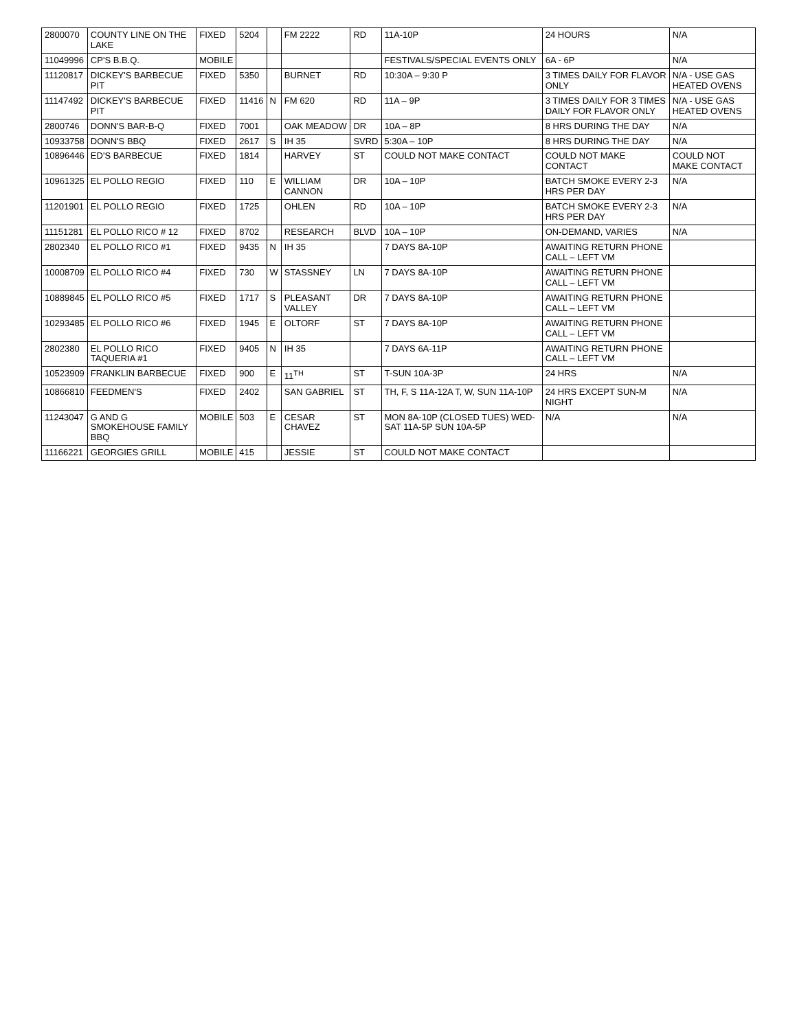| 2800070 | COUNTY LINE ON THE LAKE | FIXED | 5204 | | FM 2222 | RD | 11A-10P | 24 HOURS | N/A |
| 11049996 | CP'S B.B.Q. | MOBILE | | | | | FESTIVALS/SPECIAL EVENTS ONLY | 6A - 6P | N/A |
| 11120817 | DICKEY'S BARBECUE PIT | FIXED | 5350 | | BURNET | RD | 10:30A – 9:30 P | 3 TIMES DAILY FOR FLAVOR ONLY | N/A - USE GAS HEATED OVENS |
| 11147492 | DICKEY'S BARBECUE PIT | FIXED | 11416 | N | FM 620 | RD | 11A – 9P | 3 TIMES DAILY FOR 3 TIMES DAILY FOR FLAVOR ONLY | N/A - USE GAS HEATED OVENS |
| 2800746 | DONN'S BAR-B-Q | FIXED | 7001 | | OAK MEADOW | DR | 10A – 8P | 8 HRS DURING THE DAY | N/A |
| 10933758 | DONN'S BBQ | FIXED | 2617 | S | IH 35 | SVRD | 5:30A – 10P | 8 HRS DURING THE DAY | N/A |
| 10896446 | ED'S BARBECUE | FIXED | 1814 | | HARVEY | ST | COULD NOT MAKE CONTACT | COULD NOT MAKE CONTACT | COULD NOT MAKE CONTACT |
| 10961325 | EL POLLO REGIO | FIXED | 110 | E | WILLIAM CANNON | DR | 10A – 10P | BATCH SMOKE EVERY 2-3 HRS PER DAY | N/A |
| 11201901 | EL POLLO REGIO | FIXED | 1725 | | OHLEN | RD | 10A – 10P | BATCH SMOKE EVERY 2-3 HRS PER DAY | N/A |
| 11151281 | EL POLLO RICO # 12 | FIXED | 8702 | | RESEARCH | BLVD | 10A – 10P | ON-DEMAND, VARIES | N/A |
| 2802340 | EL POLLO RICO #1 | FIXED | 9435 | N | IH 35 | | 7 DAYS 8A-10P | AWAITING RETURN PHONE CALL – LEFT VM | |
| 10008709 | EL POLLO RICO #4 | FIXED | 730 | W | STASSNEY | LN | 7 DAYS 8A-10P | AWAITING RETURN PHONE CALL – LEFT VM | |
| 10889845 | EL POLLO RICO #5 | FIXED | 1717 | S | PLEASANT VALLEY | DR | 7 DAYS 8A-10P | AWAITING RETURN PHONE CALL – LEFT VM | |
| 10293485 | EL POLLO RICO #6 | FIXED | 1945 | E | OLTORF | ST | 7 DAYS 8A-10P | AWAITING RETURN PHONE CALL – LEFT VM | |
| 2802380 | EL POLLO RICO TAQUERIA #1 | FIXED | 9405 | N | IH 35 | | 7 DAYS 6A-11P | AWAITING RETURN PHONE CALL – LEFT VM | |
| 10523909 | FRANKLIN BARBECUE | FIXED | 900 | E | 11<sup>TH</sup> | ST | T-SUN 10A-3P | 24 HRS | N/A |
| 10866810 | FEEDMEN'S | FIXED | 2402 | | SAN GABRIEL | ST | TH, F, S 11A-12A T, W, SUN 11A-10P | 24 HRS EXCEPT SUN-M NIGHT | N/A |
| 11243047 | G AND G SMOKEHOUSE FAMILY BBQ | MOBILE | 503 | E | CESAR CHAVEZ | ST | MON 8A-10P (CLOSED TUES) WED-SAT 11A-5P SUN 10A-5P | N/A | N/A |
| 11166221 | GEORGIES GRILL | MOBILE | 415 | | JESSIE | ST | COULD NOT MAKE CONTACT | | |